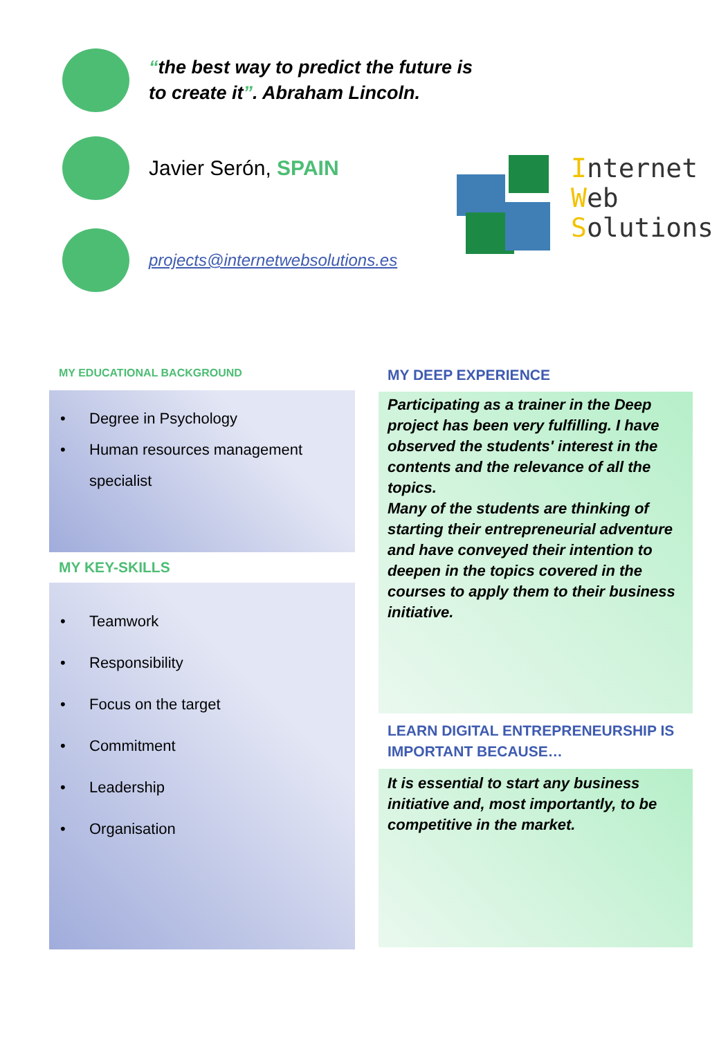“the best way to predict the future is
to create it”. Abraham Lincoln.
Javier Serón, SPAIN
projects@internetwebsolutions.es
Internet
Web
Solutions
MY EDUCATIONAL BACKGROUND
• Degree in Psychology
• Human resources management
specialist
MY KEY-SKILLS
• Teamwork
• Responsibility
• Focus on the target
• Commitment
• Leadership
• Organisation
MY DEEP EXPERIENCE
Participating as a trainer in the Deep project has been very fulfilling. I have observed the students' interest in the contents and the relevance of all the topics.
Many of the students are thinking of starting their entrepreneurial adventure and have conveyed their intention to deepen in the topics covered in the courses to apply them to their business initiative.
LEARN DIGITAL ENTREPRENEURSHIP IS IMPORTANT BECAUSE…
It is essential to start any business initiative and, most importantly, to be competitive in the market.